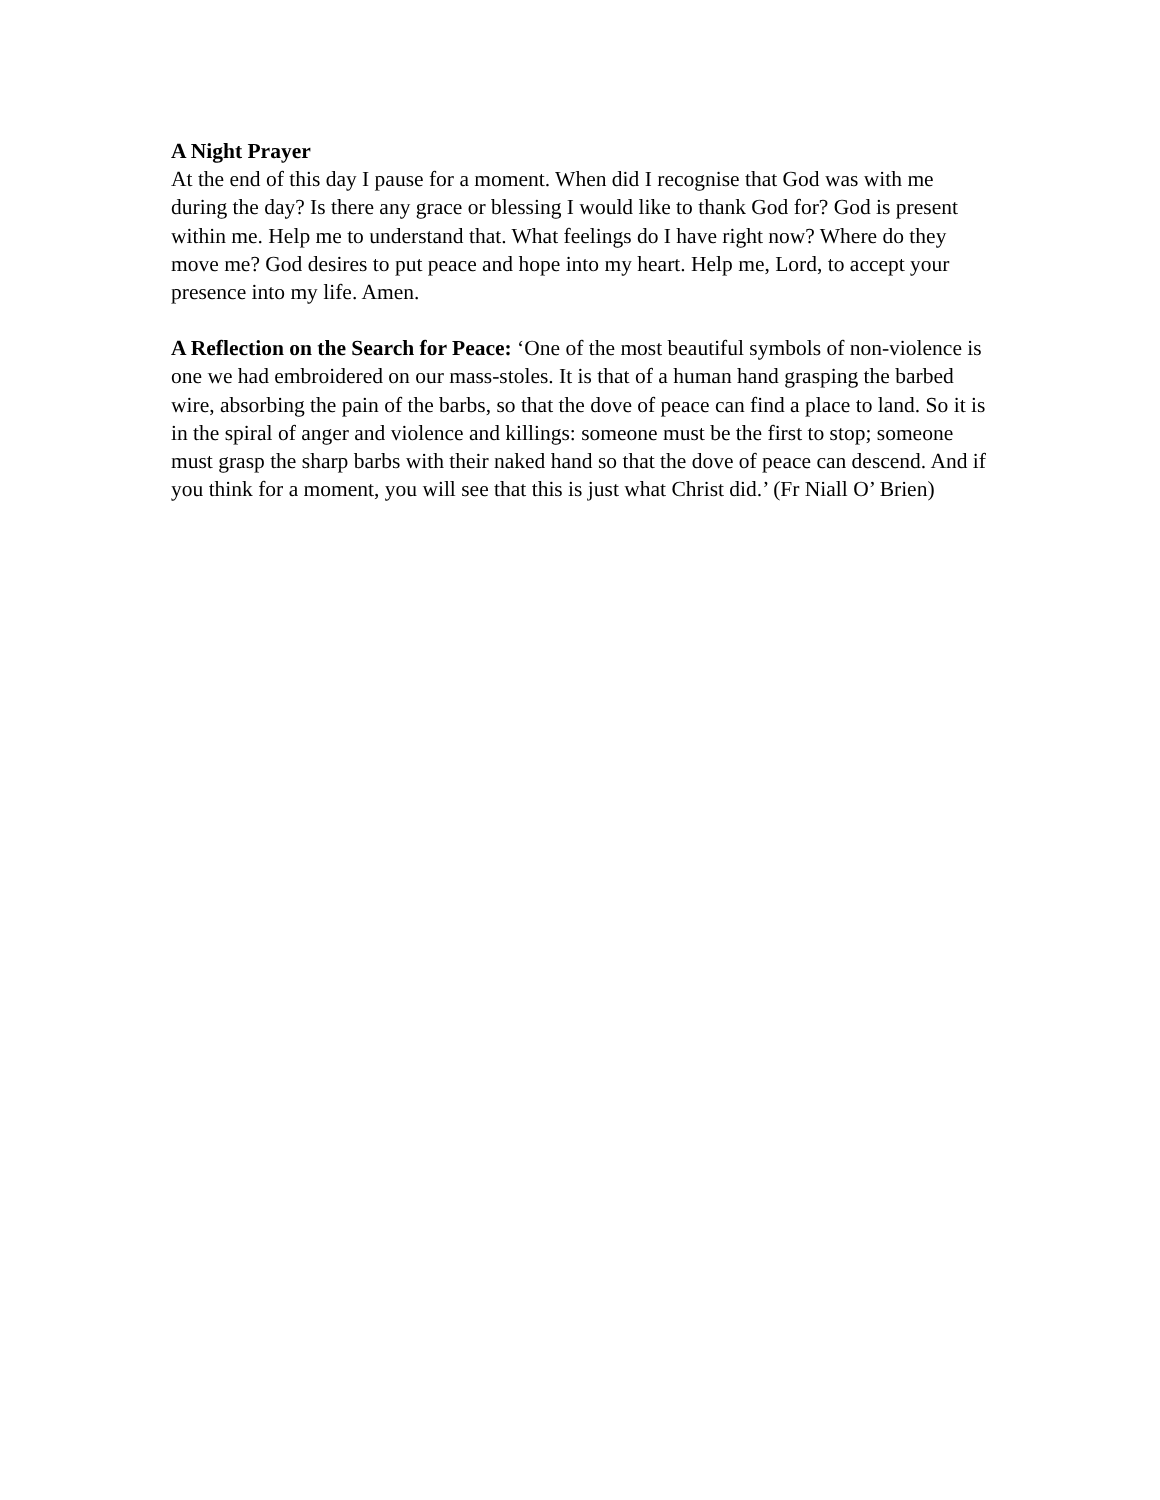A Night Prayer
At the end of this day I pause for a moment. When did I recognise that God was with me during the day? Is there any grace or blessing I would like to thank God for? God is present within me. Help me to understand that. What feelings do I have right now? Where do they move me? God desires to put peace and hope into my heart. Help me, Lord, to accept your presence into my life. Amen.
A Reflection on the Search for Peace: ‘One of the most beautiful symbols of non-violence is one we had embroidered on our mass-stoles. It is that of a human hand grasping the barbed wire, absorbing the pain of the barbs, so that the dove of peace can find a place to land. So it is in the spiral of anger and violence and killings: someone must be the first to stop; someone must grasp the sharp barbs with their naked hand so that the dove of peace can descend. And if you think for a moment, you will see that this is just what Christ did.’ (Fr Niall O’ Brien)